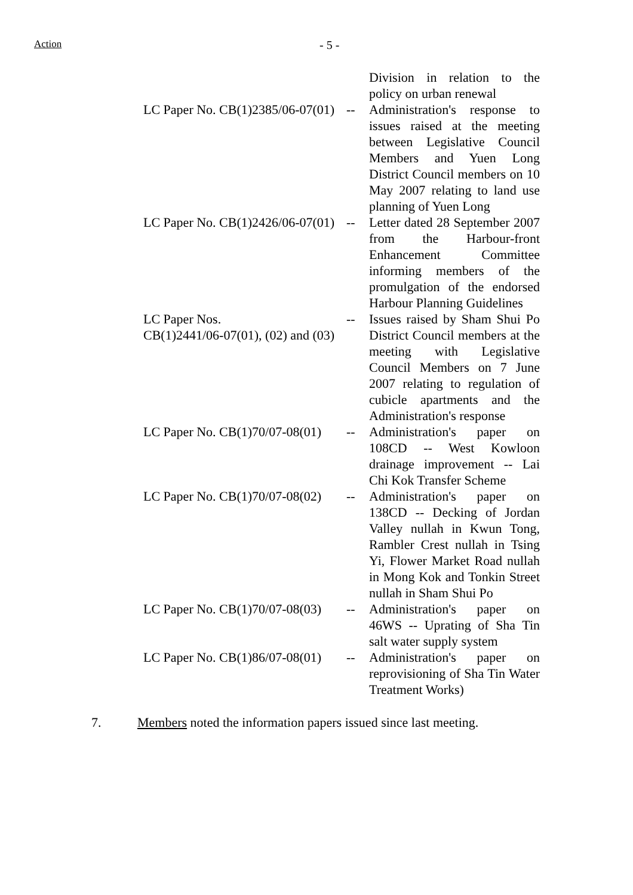Action - 5 -
| | | Division in relation to the policy on urban renewal |
| LC Paper No. CB(1)2385/06-07(01) | -- | Administration's response to issues raised at the meeting between Legislative Council Members and Yuen Long District Council members on 10 May 2007 relating to land use planning of Yuen Long |
| LC Paper No. CB(1)2426/06-07(01) | -- | Letter dated 28 September 2007 from the Harbour-front Enhancement Committee informing members of the promulgation of the endorsed Harbour Planning Guidelines |
| LC Paper Nos. CB(1)2441/06-07(01), (02) and (03) | -- | Issues raised by Sham Shui Po District Council members at the meeting with Legislative Council Members on 7 June 2007 relating to regulation of cubicle apartments and the Administration's response |
| LC Paper No. CB(1)70/07-08(01) | -- | Administration's paper on 108CD -- West Kowloon drainage improvement -- Lai Chi Kok Transfer Scheme |
| LC Paper No. CB(1)70/07-08(02) | -- | Administration's paper on 138CD -- Decking of Jordan Valley nullah in Kwun Tong, Rambler Crest nullah in Tsing Yi, Flower Market Road nullah in Mong Kok and Tonkin Street nullah in Sham Shui Po |
| LC Paper No. CB(1)70/07-08(03) | -- | Administration's paper on 46WS -- Uprating of Sha Tin salt water supply system |
| LC Paper No. CB(1)86/07-08(01) | -- | Administration's paper on reprovisioning of Sha Tin Water Treatment Works) |
7. Members noted the information papers issued since last meeting.